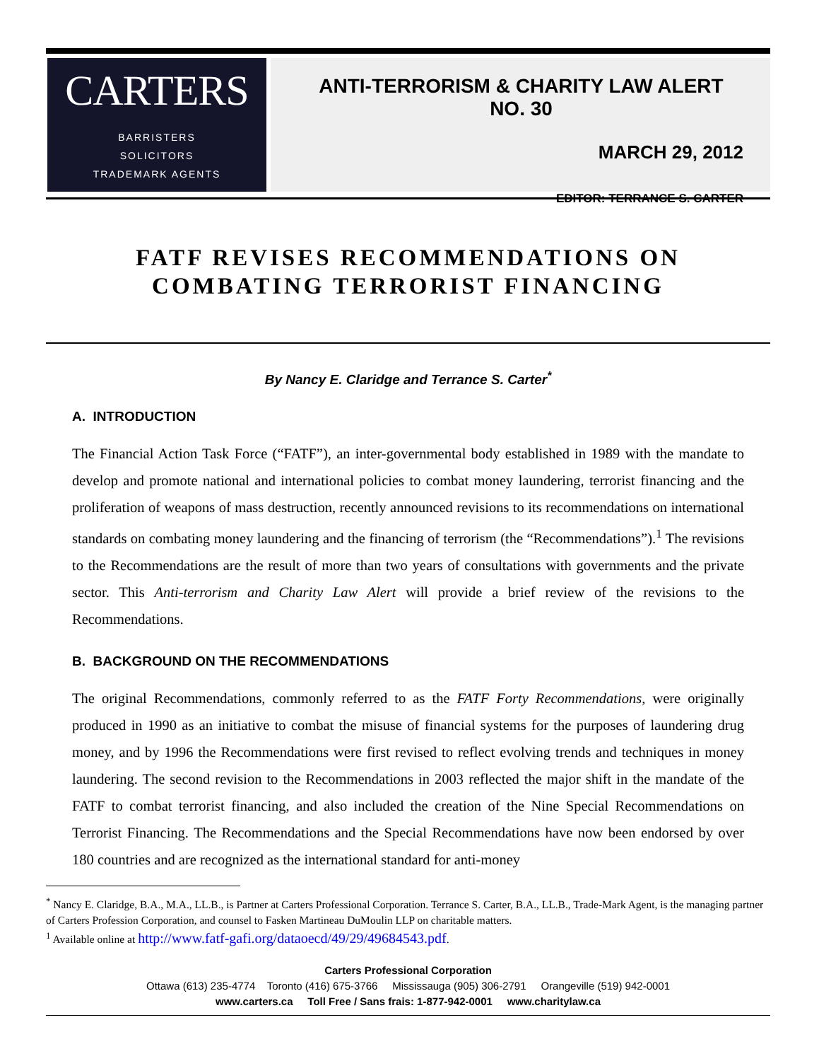CARTERS
BARRISTERS
SOLICITORS
TRADEMARK AGENTS
ANTI-TERRORISM & CHARITY LAW ALERT NO. 30
MARCH 29, 2012
EDITOR: TERRANCE S. CARTER
FATF REVISES RECOMMENDATIONS ON
COMBATING TERRORIST FINANCING
By Nancy E. Claridge and Terrance S. Carter<sup>*</sup>
A. INTRODUCTION
The Financial Action Task Force (“FATF”), an inter-governmental body established in 1989 with the mandate to develop and promote national and international policies to combat money laundering, terrorist financing and the proliferation of weapons of mass destruction, recently announced revisions to its recommendations on international standards on combating money laundering and the financing of terrorism (the “Recommendations”).<sup>1</sup> The revisions to the Recommendations are the result of more than two years of consultations with governments and the private sector. This Anti-terrorism and Charity Law Alert will provide a brief review of the revisions to the Recommendations.
B. BACKGROUND ON THE RECOMMENDATIONS
The original Recommendations, commonly referred to as the FATF Forty Recommendations, were originally produced in 1990 as an initiative to combat the misuse of financial systems for the purposes of laundering drug money, and by 1996 the Recommendations were first revised to reflect evolving trends and techniques in money laundering. The second revision to the Recommendations in 2003 reflected the major shift in the mandate of the FATF to combat terrorist financing, and also included the creation of the Nine Special Recommendations on Terrorist Financing. The Recommendations and the Special Recommendations have now been endorsed by over 180 countries and are recognized as the international standard for anti-money
<sup>*</sup> Nancy E. Claridge, B.A., M.A., LL.B., is Partner at Carters Professional Corporation. Terrance S. Carter, B.A., LL.B., Trade-Mark Agent, is the managing partner of Carters Profession Corporation, and counsel to Fasken Martineau DuMoulin LLP on charitable matters.
<sup>1</sup> Available online at http://www.fatf-gafi.org/dataoecd/49/29/49684543.pdf.
Carters Professional Corporation
Ottawa (613) 235-4774 Toronto (416) 675-3766 Mississauga (905) 306-2791 Orangeville (519) 942-0001
www.carters.ca Toll Free / Sans frais: 1-877-942-0001 www.charitylaw.ca